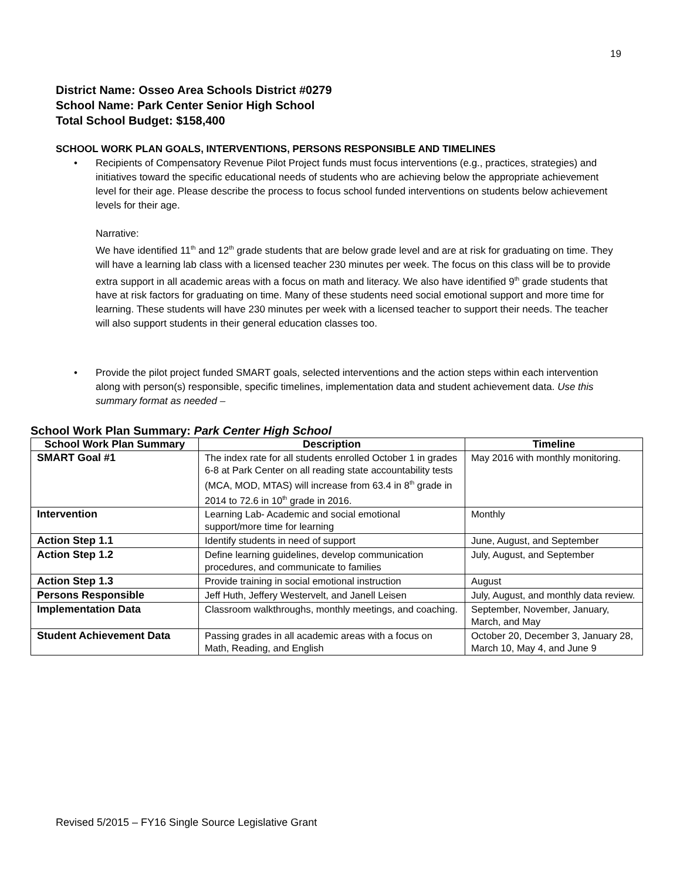19
District Name: Osseo Area Schools District #0279
School Name: Park Center Senior High School
Total School Budget: $158,400
SCHOOL WORK PLAN GOALS, INTERVENTIONS, PERSONS RESPONSIBLE AND TIMELINES
• Recipients of Compensatory Revenue Pilot Project funds must focus interventions (e.g., practices, strategies) and initiatives toward the specific educational needs of students who are achieving below the appropriate achievement level for their age. Please describe the process to focus school funded interventions on students below achievement levels for their age.
Narrative:
We have identified 11<sup>th</sup> and 12<sup>th</sup> grade students that are below grade level and are at risk for graduating on time. They will have a learning lab class with a licensed teacher 230 minutes per week. The focus on this class will be to provide extra support in all academic areas with a focus on math and literacy. We also have identified 9<sup>th</sup> grade students that have at risk factors for graduating on time. Many of these students need social emotional support and more time for learning. These students will have 230 minutes per week with a licensed teacher to support their needs. The teacher will also support students in their general education classes too.
• Provide the pilot project funded SMART goals, selected interventions and the action steps within each intervention along with person(s) responsible, specific timelines, implementation data and student achievement data. Use this summary format as needed –
School Work Plan Summary: Park Center High School
| School Work Plan Summary | Description | Timeline |
| --- | --- | --- |
| SMART Goal #1 | The index rate for all students enrolled October 1 in grades 6-8 at Park Center on all reading state accountability tests (MCA, MOD, MTAS) will increase from 63.4 in 8<sup>th</sup> grade in 2014 to 72.6 in 10<sup>th</sup> grade in 2016. | May 2016 with monthly monitoring. |
| Intervention | Learning Lab- Academic and social emotional support/more time for learning | Monthly |
| Action Step 1.1 | Identify students in need of support | June, August, and September |
| Action Step 1.2 | Define learning guidelines, develop communication procedures, and communicate to families | July, August, and September |
| Action Step 1.3 | Provide training in social emotional instruction | August |
| Persons Responsible | Jeff Huth, Jeffery Westervelt, and Janell Leisen | July, August, and monthly data review. |
| Implementation Data | Classroom walkthroughs, monthly meetings, and coaching. | September, November, January, March, and May |
| Student Achievement Data | Passing grades in all academic areas with a focus on Math, Reading, and English | October 20, December 3, January 28, March 10, May 4, and June 9 |
Revised 5/2015 – FY16 Single Source Legislative Grant